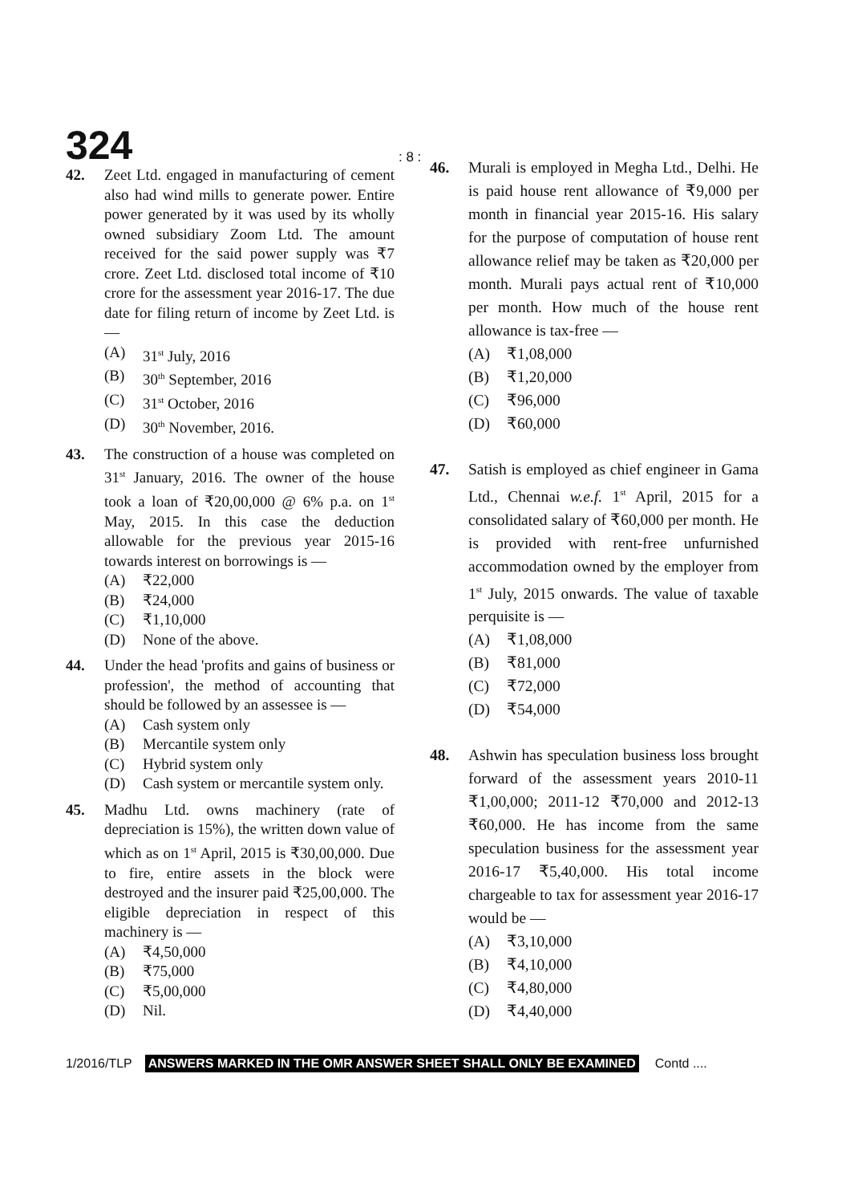324
: 8 :
42. Zeet Ltd. engaged in manufacturing of cement also had wind mills to generate power. Entire power generated by it was used by its wholly owned subsidiary Zoom Ltd. The amount received for the said power supply was ₹7 crore. Zeet Ltd. disclosed total income of ₹10 crore for the assessment year 2016-17. The due date for filing return of income by Zeet Ltd. is —
(A) 31<sup>st</sup> July, 2016
(B) 30<sup>th</sup> September, 2016
(C) 31<sup>st</sup> October, 2016
(D) 30<sup>th</sup> November, 2016.
43. The construction of a house was completed on 31<sup>st</sup> January, 2016. The owner of the house took a loan of ₹20,00,000 @ 6% p.a. on 1<sup>st</sup> May, 2015. In this case the deduction allowable for the previous year 2015-16 towards interest on borrowings is —
(A) ₹22,000
(B) ₹24,000
(C) ₹1,10,000
(D) None of the above.
44. Under the head 'profits and gains of business or profession', the method of accounting that should be followed by an assessee is —
(A) Cash system only
(B) Mercantile system only
(C) Hybrid system only
(D) Cash system or mercantile system only.
45. Madhu Ltd. owns machinery (rate of depreciation is 15%), the written down value of which as on 1<sup>st</sup> April, 2015 is ₹30,00,000. Due to fire, entire assets in the block were destroyed and the insurer paid ₹25,00,000. The eligible depreciation in respect of this machinery is —
(A) ₹4,50,000
(B) ₹75,000
(C) ₹5,00,000
(D) Nil.
46. Murali is employed in Megha Ltd., Delhi. He is paid house rent allowance of ₹9,000 per month in financial year 2015-16. His salary for the purpose of computation of house rent allowance relief may be taken as ₹20,000 per month. Murali pays actual rent of ₹10,000 per month. How much of the house rent allowance is tax-free —
(A) ₹1,08,000
(B) ₹1,20,000
(C) ₹96,000
(D) ₹60,000
47. Satish is employed as chief engineer in Gama Ltd., Chennai w.e.f. 1<sup>st</sup> April, 2015 for a consolidated salary of ₹60,000 per month. He is provided with rent-free unfurnished accommodation owned by the employer from 1<sup>st</sup> July, 2015 onwards. The value of taxable perquisite is —
(A) ₹1,08,000
(B) ₹81,000
(C) ₹72,000
(D) ₹54,000
48. Ashwin has speculation business loss brought forward of the assessment years 2010-11 ₹1,00,000; 2011-12 ₹70,000 and 2012-13 ₹60,000. He has income from the same speculation business for the assessment year 2016-17 ₹5,40,000. His total income chargeable to tax for assessment year 2016-17 would be —
(A) ₹3,10,000
(B) ₹4,10,000
(C) ₹4,80,000
(D) ₹4,40,000
1/2016/TLP ANSWERS MARKED IN THE OMR ANSWER SHEET SHALL ONLY BE EXAMINED Contd ....